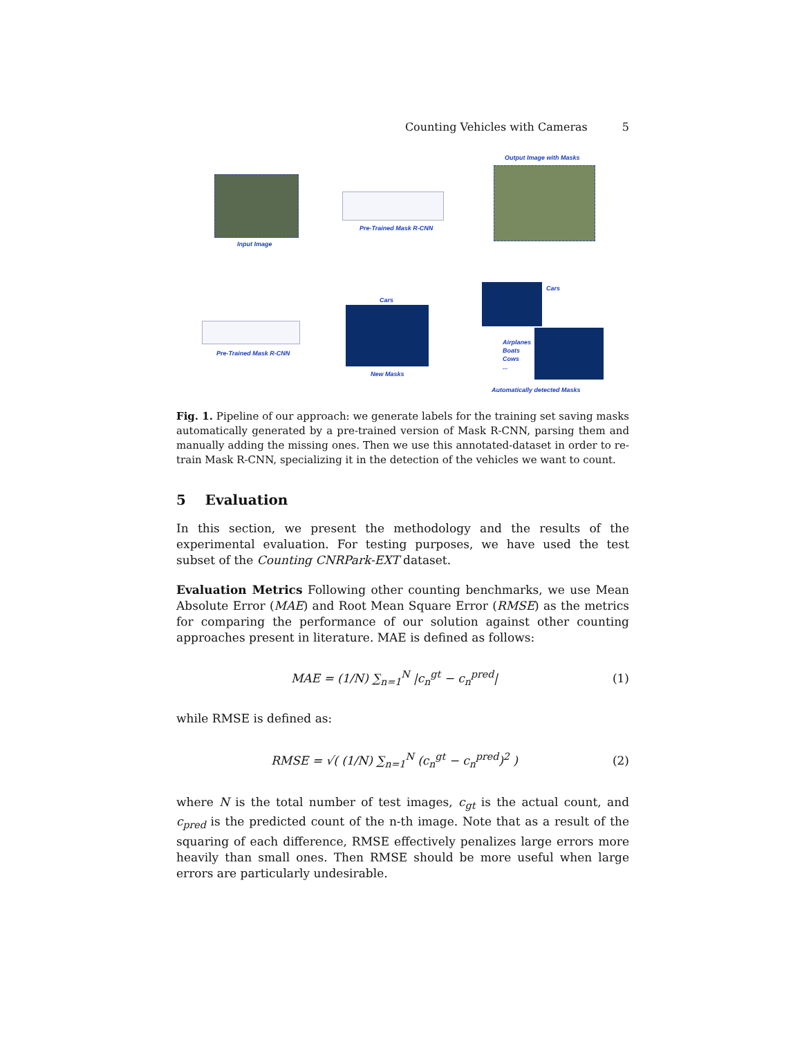Counting Vehicles with Cameras 5
Input Image
Pre-Trained Mask R-CNN
Output Image with Masks
Cars
Cars
New Masks
Pre-Trained Mask R-CNN
Airplanes
Boats
Cows
...
Automatically detected Masks
Fig. 1. Pipeline of our approach: we generate labels for the training set saving masks automatically generated by a pre-trained version of Mask R-CNN, parsing them and manually adding the missing ones. Then we use this annotated-dataset in order to re-train Mask R-CNN, specializing it in the detection of the vehicles we want to count.
5 Evaluation
In this section, we present the methodology and the results of the experimental evaluation. For testing purposes, we have used the test subset of the Counting CNRPark-EXT dataset.
Evaluation Metrics Following other counting benchmarks, we use Mean Absolute Error (MAE) and Root Mean Square Error (RMSE) as the metrics for comparing the performance of our solution against other counting approaches present in literature. MAE is defined as follows:
MAE = (1/N) ∑<sub>n=1</sub><sup>N</sup> |c<sub>n</sub><sup>gt</sup> − c<sub>n</sub><sup>pred</sup>| (1)
while RMSE is defined as:
RMSE = √( (1/N) ∑<sub>n=1</sub><sup>N</sup> (c<sub>n</sub><sup>gt</sup> − c<sub>n</sub><sup>pred</sup>)<sup>2</sup> ) (2)
where N is the total number of test images, c<sub>gt</sub> is the actual count, and c<sub>pred</sub> is the predicted count of the n-th image. Note that as a result of the squaring of each difference, RMSE effectively penalizes large errors more heavily than small ones. Then RMSE should be more useful when large errors are particularly undesirable.